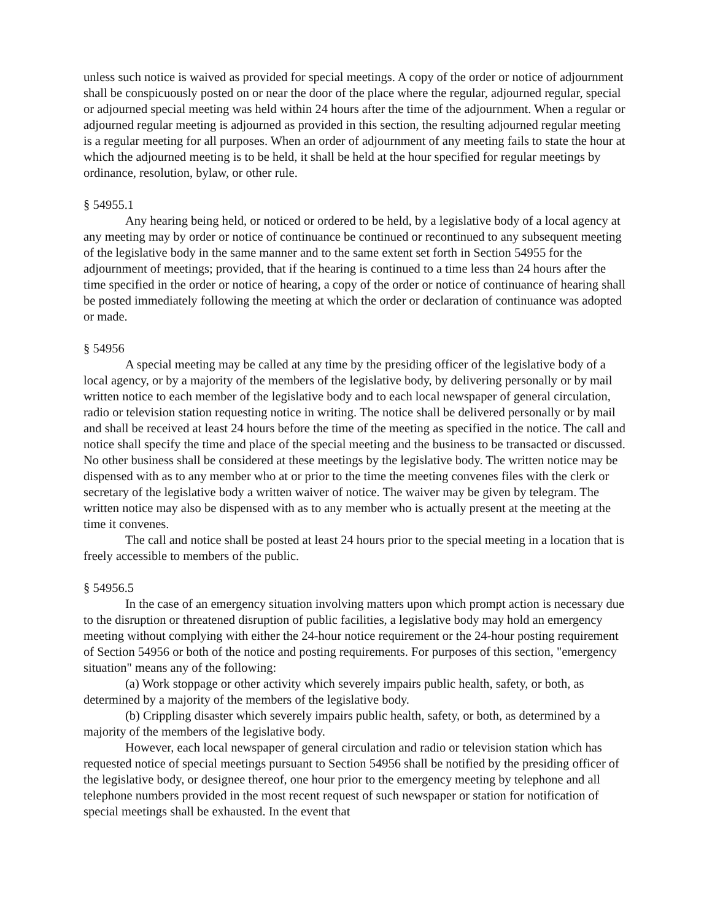unless such notice is waived as provided for special meetings. A copy of the order or notice of adjournment shall be conspicuously posted on or near the door of the place where the regular, adjourned regular, special or adjourned special meeting was held within 24 hours after the time of the adjournment. When a regular or adjourned regular meeting is adjourned as provided in this section, the resulting adjourned regular meeting is a regular meeting for all purposes. When an order of adjournment of any meeting fails to state the hour at which the adjourned meeting is to be held, it shall be held at the hour specified for regular meetings by ordinance, resolution, bylaw, or other rule.
§ 54955.1
Any hearing being held, or noticed or ordered to be held, by a legislative body of a local agency at any meeting may by order or notice of continuance be continued or recontinued to any subsequent meeting of the legislative body in the same manner and to the same extent set forth in Section 54955 for the adjournment of meetings; provided, that if the hearing is continued to a time less than 24 hours after the time specified in the order or notice of hearing, a copy of the order or notice of continuance of hearing shall be posted immediately following the meeting at which the order or declaration of continuance was adopted or made.
§ 54956
A special meeting may be called at any time by the presiding officer of the legislative body of a local agency, or by a majority of the members of the legislative body, by delivering personally or by mail written notice to each member of the legislative body and to each local newspaper of general circulation, radio or television station requesting notice in writing. The notice shall be delivered personally or by mail and shall be received at least 24 hours before the time of the meeting as specified in the notice. The call and notice shall specify the time and place of the special meeting and the business to be transacted or discussed. No other business shall be considered at these meetings by the legislative body. The written notice may be dispensed with as to any member who at or prior to the time the meeting convenes files with the clerk or secretary of the legislative body a written waiver of notice. The waiver may be given by telegram. The written notice may also be dispensed with as to any member who is actually present at the meeting at the time it convenes.
The call and notice shall be posted at least 24 hours prior to the special meeting in a location that is freely accessible to members of the public.
§ 54956.5
In the case of an emergency situation involving matters upon which prompt action is necessary due to the disruption or threatened disruption of public facilities, a legislative body may hold an emergency meeting without complying with either the 24-hour notice requirement or the 24-hour posting requirement of Section 54956 or both of the notice and posting requirements. For purposes of this section, "emergency situation" means any of the following:
(a) Work stoppage or other activity which severely impairs public health, safety, or both, as determined by a majority of the members of the legislative body.
(b) Crippling disaster which severely impairs public health, safety, or both, as determined by a majority of the members of the legislative body.
However, each local newspaper of general circulation and radio or television station which has requested notice of special meetings pursuant to Section 54956 shall be notified by the presiding officer of the legislative body, or designee thereof, one hour prior to the emergency meeting by telephone and all telephone numbers provided in the most recent request of such newspaper or station for notification of special meetings shall be exhausted. In the event that